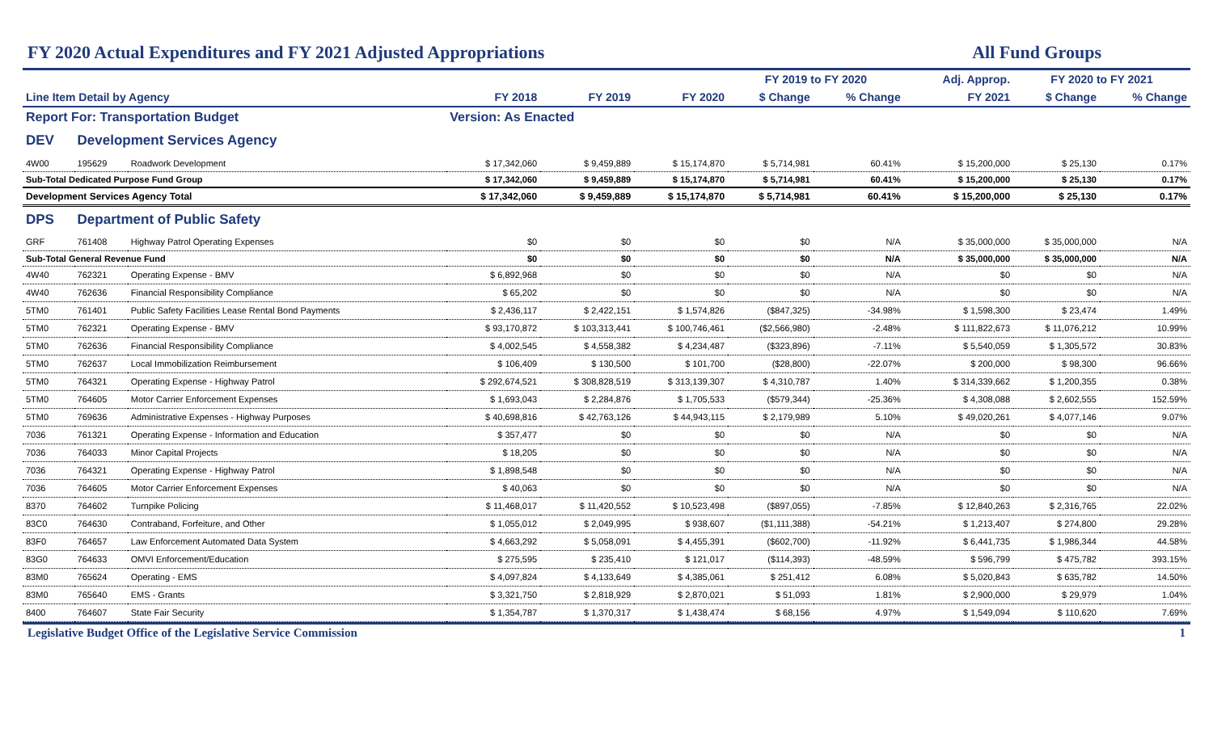FY 2020 Actual Expenditures and FY 2021 Adjusted Appropriations All Fund Groups
| | | | | | | FY 2019 to FY 2020 | | Adj. Approp. | FY 2020 to FY 2021 | |
| --- | --- | --- | --- | --- | --- | --- | --- | --- | --- | --- |
| Line Item Detail by Agency | | | FY 2018 | FY 2019 | FY 2020 | $ Change | % Change | FY 2021 | $ Change | % Change |
| Report For: Transportation Budget | | | Version: As Enacted | | | | | | | |
| DEV | Development Services Agency | | | | | | | | | |
| 4W00 | 195629 | Roadwork Development | $ 17,342,060 | $ 9,459,889 | $ 15,174,870 | $ 5,714,981 | 60.41% | $ 15,200,000 | $ 25,130 | 0.17% |
| Sub-Total Dedicated Purpose Fund Group | | | $ 17,342,060 | $ 9,459,889 | $ 15,174,870 | $ 5,714,981 | 60.41% | $ 15,200,000 | $ 25,130 | 0.17% |
| Development Services Agency Total | | | $ 17,342,060 | $ 9,459,889 | $ 15,174,870 | $ 5,714,981 | 60.41% | $ 15,200,000 | $ 25,130 | 0.17% |
| DPS | Department of Public Safety | | | | | | | | | |
| GRF | 761408 | Highway Patrol Operating Expenses | $0 | $0 | $0 | $0 | N/A | $ 35,000,000 | $ 35,000,000 | N/A |
| Sub-Total General Revenue Fund | | | $0 | $0 | $0 | $0 | N/A | $ 35,000,000 | $ 35,000,000 | N/A |
| 4W40 | 762321 | Operating Expense - BMV | $ 6,892,968 | $0 | $0 | $0 | N/A | $0 | $0 | N/A |
| 4W40 | 762636 | Financial Responsibility Compliance | $ 65,202 | $0 | $0 | $0 | N/A | $0 | $0 | N/A |
| 5TM0 | 761401 | Public Safety Facilities Lease Rental Bond Payments | $ 2,436,117 | $ 2,422,151 | $ 1,574,826 | ($847,325) | -34.98% | $ 1,598,300 | $ 23,474 | 1.49% |
| 5TM0 | 762321 | Operating Expense - BMV | $ 93,170,872 | $ 103,313,441 | $ 100,746,461 | ($2,566,980) | -2.48% | $ 111,822,673 | $ 11,076,212 | 10.99% |
| 5TM0 | 762636 | Financial Responsibility Compliance | $ 4,002,545 | $ 4,558,382 | $ 4,234,487 | ($323,896) | -7.11% | $ 5,540,059 | $ 1,305,572 | 30.83% |
| 5TM0 | 762637 | Local Immobilization Reimbursement | $ 106,409 | $ 130,500 | $ 101,700 | ($28,800) | -22.07% | $ 200,000 | $ 98,300 | 96.66% |
| 5TM0 | 764321 | Operating Expense - Highway Patrol | $ 292,674,521 | $ 308,828,519 | $ 313,139,307 | $ 4,310,787 | 1.40% | $ 314,339,662 | $ 1,200,355 | 0.38% |
| 5TM0 | 764605 | Motor Carrier Enforcement Expenses | $ 1,693,043 | $ 2,284,876 | $ 1,705,533 | ($579,344) | -25.36% | $ 4,308,088 | $ 2,602,555 | 152.59% |
| 5TM0 | 769636 | Administrative Expenses - Highway Purposes | $ 40,698,816 | $ 42,763,126 | $ 44,943,115 | $ 2,179,989 | 5.10% | $ 49,020,261 | $ 4,077,146 | 9.07% |
| 7036 | 761321 | Operating Expense - Information and Education | $ 357,477 | $0 | $0 | $0 | N/A | $0 | $0 | N/A |
| 7036 | 764033 | Minor Capital Projects | $ 18,205 | $0 | $0 | $0 | N/A | $0 | $0 | N/A |
| 7036 | 764321 | Operating Expense - Highway Patrol | $ 1,898,548 | $0 | $0 | $0 | N/A | $0 | $0 | N/A |
| 7036 | 764605 | Motor Carrier Enforcement Expenses | $ 40,063 | $0 | $0 | $0 | N/A | $0 | $0 | N/A |
| 8370 | 764602 | Turnpike Policing | $ 11,468,017 | $ 11,420,552 | $ 10,523,498 | ($897,055) | -7.85% | $ 12,840,263 | $ 2,316,765 | 22.02% |
| 83C0 | 764630 | Contraband, Forfeiture, and Other | $ 1,055,012 | $ 2,049,995 | $ 938,607 | ($1,111,388) | -54.21% | $ 1,213,407 | $ 274,800 | 29.28% |
| 83F0 | 764657 | Law Enforcement Automated Data System | $ 4,663,292 | $ 5,058,091 | $ 4,455,391 | ($602,700) | -11.92% | $ 6,441,735 | $ 1,986,344 | 44.58% |
| 83G0 | 764633 | OMVI Enforcement/Education | $ 275,595 | $ 235,410 | $ 121,017 | ($114,393) | -48.59% | $ 596,799 | $ 475,782 | 393.15% |
| 83M0 | 765624 | Operating - EMS | $ 4,097,824 | $ 4,133,649 | $ 4,385,061 | $ 251,412 | 6.08% | $ 5,020,843 | $ 635,782 | 14.50% |
| 83M0 | 765640 | EMS - Grants | $ 3,321,750 | $ 2,818,929 | $ 2,870,021 | $ 51,093 | 1.81% | $ 2,900,000 | $ 29,979 | 1.04% |
| 8400 | 764607 | State Fair Security | $ 1,354,787 | $ 1,370,317 | $ 1,438,474 | $ 68,156 | 4.97% | $ 1,549,094 | $ 110,620 | 7.69% |
Legislative Budget Office of the Legislative Service Commission 1